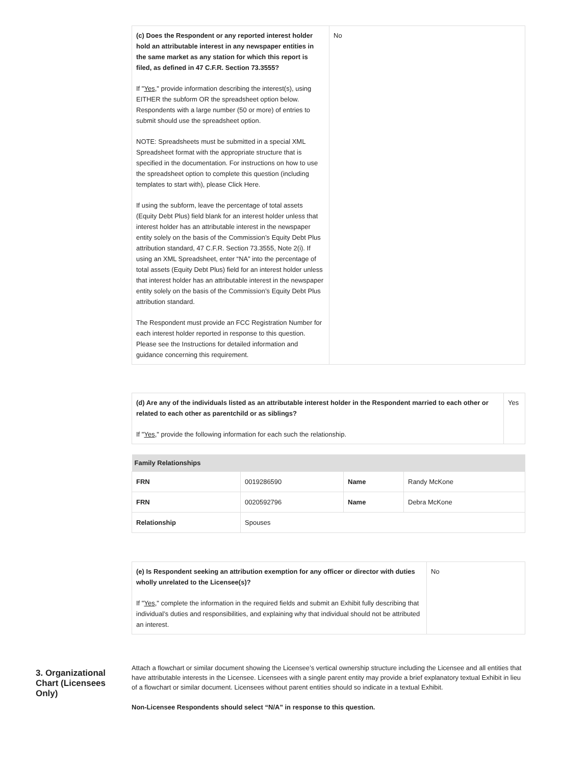| (c) Does the Respondent or any reported interest holder hold an attributable interest in any newspaper entities in the same market as any station for which this report is filed, as defined in 47 C.F.R. Section 73.3555? If " Yes ," provide information describing the interest(s), using EITHER the subform OR the spreadsheet option below. Respondents with a large number (50 or more) of entries to submit should use the spreadsheet option. NOTE: Spreadsheets must be submitted in a special XML Spreadsheet format with the appropriate structure that is specified in the documentation. For instructions on how to use the spreadsheet option to complete this question (including templates to start with), please Click Here. If using the subform, leave the percentage of total assets (Equity Debt Plus) field blank for an interest holder unless that interest holder has an attributable interest in the newspaper entity solely on the basis of the Commission’s Equity Debt Plus attribution standard, 47 C.F.R. Section 73.3555, Note 2(i). If using an XML Spreadsheet, enter “NA” into the percentage of total assets (Equity Debt Plus) field for an interest holder unless that interest holder has an attributable interest in the newspaper entity solely on the basis of the Commission’s Equity Debt Plus attribution standard. The Respondent must provide an FCC Registration Number for each interest holder reported in response to this question. Please see the Instructions for detailed information and guidance concerning this requirement. | No |
| (d) Are any of the individuals listed as an attributable interest holder in the Respondent married to each other or related to each other as parentchild or as siblings? If " Yes ," provide the following information for each such the relationship. | Yes |
| Family Relationships | | | |
| --- | --- | --- | --- |
| FRN | 0019286590 | Name | Randy McKone |
| FRN | 0020592796 | Name | Debra McKone |
| Relationship | Spouses | | |
| (e) Is Respondent seeking an attribution exemption for any officer or director with duties wholly unrelated to the Licensee(s)? If " Yes ," complete the information in the required fields and submit an Exhibit fully describing that individual’s duties and responsibilities, and explaining why that individual should not be attributed an interest. | No |
3. Organizational Chart (Licensees Only)
Attach a flowchart or similar document showing the Licensee’s vertical ownership structure including the Licensee and all entities that have attributable interests in the Licensee. Licensees with a single parent entity may provide a brief explanatory textual Exhibit in lieu of a flowchart or similar document. Licensees without parent entities should so indicate in a textual Exhibit.
Non-Licensee Respondents should select “N/A” in response to this question.